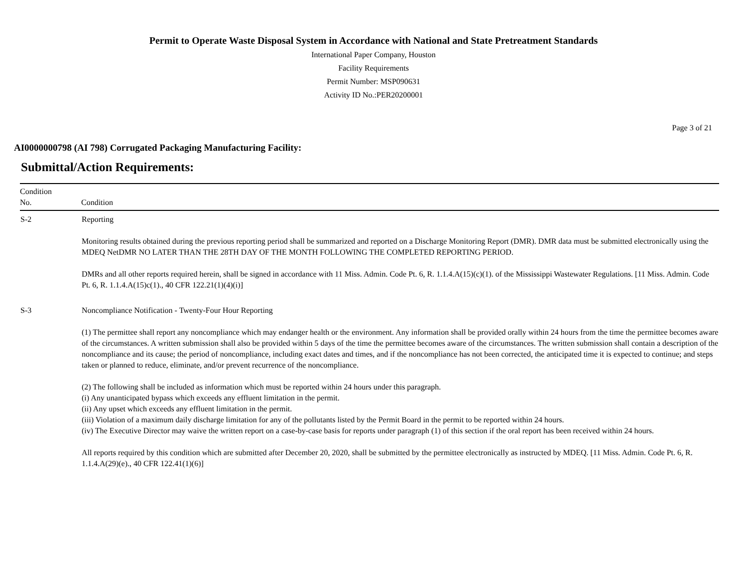Permit to Operate Waste Disposal System in Accordance with National and State Pretreatment Standards
International Paper Company, Houston
Facility Requirements
Permit Number: MSP090631
Activity ID No.:PER20200001
Page 3 of 21
AI0000000798 (AI 798) Corrugated Packaging Manufacturing Facility:
Submittal/Action Requirements:
| Condition No. | Condition |
| --- | --- |
| S-2 | Reporting Monitoring results obtained during the previous reporting period shall be summarized and reported on a Discharge Monitoring Report (DMR). DMR data must be submitted electronically using the MDEQ NetDMR NO LATER THAN THE 28TH DAY OF THE MONTH FOLLOWING THE COMPLETED REPORTING PERIOD. DMRs and all other reports required herein, shall be signed in accordance with 11 Miss. Admin. Code Pt. 6, R. 1.1.4.A(15)(c)(1). of the Mississippi Wastewater Regulations. [11 Miss. Admin. Code Pt. 6, R. 1.1.4.A(15)c(1)., 40 CFR 122.21(1)(4)(i)] |
| S-3 | Noncompliance Notification - Twenty-Four Hour Reporting (1) The permittee shall report any noncompliance which may endanger health or the environment. Any information shall be provided orally within 24 hours from the time the permittee becomes aware of the circumstances. A written submission shall also be provided within 5 days of the time the permittee becomes aware of the circumstances. The written submission shall contain a description of the noncompliance and its cause; the period of noncompliance, including exact dates and times, and if the noncompliance has not been corrected, the anticipated time it is expected to continue; and steps taken or planned to reduce, eliminate, and/or prevent recurrence of the noncompliance. (2) The following shall be included as information which must be reported within 24 hours under this paragraph. (i) Any unanticipated bypass which exceeds any effluent limitation in the permit. (ii) Any upset which exceeds any effluent limitation in the permit. (iii) Violation of a maximum daily discharge limitation for any of the pollutants listed by the Permit Board in the permit to be reported within 24 hours. (iv) The Executive Director may waive the written report on a case-by-case basis for reports under paragraph (1) of this section if the oral report has been received within 24 hours. All reports required by this condition which are submitted after December 20, 2020, shall be submitted by the permittee electronically as instructed by MDEQ. [11 Miss. Admin. Code Pt. 6, R. 1.1.4.A(29)(e)., 40 CFR 122.41(1)(6)] |